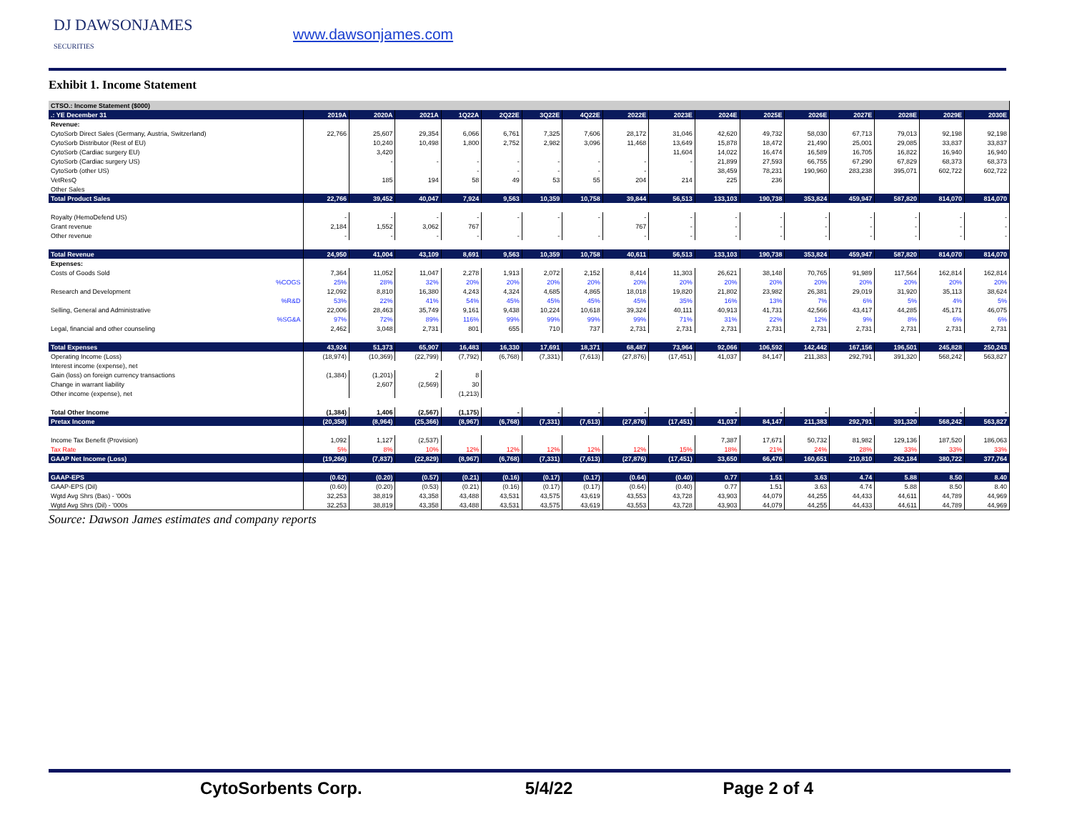DJ DAWSONJAMES
SECURITIES
www.dawsonjames.com
Exhibit 1. Income Statement
| CTSO.: Income Statement ($000) | | | | | | | | | | | | | | | | |
| .: YE December 31 | 2019A | 2020A | 2021A | 1Q22A | 2Q22E | 3Q22E | 4Q22E | 2022E | 2023E | 2024E | 2025E | 2026E | 2027E | 2028E | 2029E | 2030E |
| Revenue: | | | | | | | | | | | | | | | | |
| CytoSorb Direct Sales (Germany, Austria, Switzerland) | 22,766 | 25,607 | 29,354 | 6,066 | 6,761 | 7,325 | 7,606 | 28,172 | 31,046 | 42,620 | 49,732 | 58,030 | 67,713 | 79,013 | 92,198 | 92,198 |
| CytoSorb Distributor (Rest of EU) | | 10,240 | 10,498 | 1,800 | 2,752 | 2,982 | 3,096 | 11,468 | 13,649 | 15,878 | 18,472 | 21,490 | 25,001 | 29,085 | 33,837 | 33,837 |
| CytoSorb (Cardiac surgery EU) | | 3,420 | | | | | | | 11,604 | 14,022 | 16,474 | 16,589 | 16,705 | 16,822 | 16,940 | 16,940 |
| CytoSorb (Cardiac surgery US) | | - | - | - | - | - | - | - | - | 21,899 | 27,593 | 66,755 | 67,290 | 67,829 | 68,373 | 68,373 |
| CytoSorb (other US) | | | | - | - | - | - | - | | 38,459 | 78,231 | 190,960 | 283,238 | 395,071 | 602,722 | 602,722 |
| VetResQ | | 185 | 194 | 58 | 49 | 53 | 55 | 204 | 214 | 225 | 236 | | | | | |
| Other Sales | | | | | | | | | | | | | | | | |
| Total Product Sales | 22,766 | 39,452 | 40,047 | 7,924 | 9,563 | 10,359 | 10,758 | 39,844 | 56,513 | 133,103 | 190,738 | 353,824 | 459,947 | 587,820 | 814,070 | 814,070 |
| Royalty (HemoDefend US) | - | - | - | - | - | - | - | - | - | - | - | - | - | - | - | - |
| Grant revenue | 2,184 | 1,552 | 3,062 | 767 | | | | 767 | - | - | - | - | - | - | - | - |
| Other revenue | - | - | - | - | - | - | - | - | - | - | - | - | - | - | - | - |
| Total Revenue | 24,950 | 41,004 | 43,109 | 8,691 | 9,563 | 10,359 | 10,758 | 40,611 | 56,513 | 133,103 | 190,738 | 353,824 | 459,947 | 587,820 | 814,070 | 814,070 |
| Expenses: | | | | | | | | | | | | | | | | |
| Costs of Goods Sold | 7,364 | 11,052 | 11,047 | 2,278 | 1,913 | 2,072 | 2,152 | 8,414 | 11,303 | 26,621 | 38,148 | 70,765 | 91,989 | 117,564 | 162,814 | 162,814 |
| %COGS | 25% | 28% | 32% | 20% | 20% | 20% | 20% | 20% | 20% | 20% | 20% | 20% | 20% | 20% | 20% | 20% |
| Research and Development | 12,092 | 8,810 | 16,380 | 4,243 | 4,324 | 4,685 | 4,865 | 18,018 | 19,820 | 21,802 | 23,982 | 26,381 | 29,019 | 31,920 | 35,113 | 38,624 |
| %R&D | 53% | 22% | 41% | 54% | 45% | 45% | 45% | 45% | 35% | 16% | 13% | 7% | 6% | 5% | 4% | 5% |
| Selling, General and Administrative | 22,006 | 28,463 | 35,749 | 9,161 | 9,438 | 10,224 | 10,618 | 39,324 | 40,111 | 40,913 | 41,731 | 42,566 | 43,417 | 44,285 | 45,171 | 46,075 |
| %SG&A | 97% | 72% | 89% | 116% | 99% | 99% | 99% | 99% | 71% | 31% | 22% | 12% | 9% | 8% | 6% | 6% |
| Legal, financial and other counseling | 2,462 | 3,048 | 2,731 | 801 | 655 | 710 | 737 | 2,731 | 2,731 | 2,731 | 2,731 | 2,731 | 2,731 | 2,731 | 2,731 | 2,731 |
| Total Expenses | 43,924 | 51,373 | 65,907 | 16,483 | 16,330 | 17,691 | 18,371 | 68,487 | 73,964 | 92,066 | 106,592 | 142,442 | 167,156 | 196,501 | 245,828 | 250,243 |
| Operating Income (Loss) | (18,974) | (10,369) | (22,799) | (7,792) | (6,768) | (7,331) | (7,613) | (27,876) | (17,451) | 41,037 | 84,147 | 211,383 | 292,791 | 391,320 | 568,242 | 563,827 |
| Interest income (expense), net | | | | | | | | | | | | | | | | |
| Gain (loss) on foreign currency transactions | (1,384) | (1,201) | 2 | 8 | | | | | | | | | | | | |
| Change in warrant liability | | 2,607 | (2,569) | 30 | | | | | | | | | | | | |
| Other income (expense), net | | | | (1,213) | | | | | | | | | | | | |
| Total Other Income | (1,384) | 1,406 | (2,567) | (1,175) | - | - | - | - | - | - | - | - | - | - | - | - |
| Pretax Income | (20,358) | (8,964) | (25,366) | (8,967) | (6,768) | (7,331) | (7,613) | (27,876) | (17,451) | 41,037 | 84,147 | 211,383 | 292,791 | 391,320 | 568,242 | 563,827 |
| Income Tax Benefit (Provision) | 1,092 | 1,127 | (2,537) | | | | | | | 7,387 | 17,671 | 50,732 | 81,982 | 129,136 | 187,520 | 186,063 |
| Tax Rate | 5% | 8% | 10% | 12% | 12% | 12% | 12% | 12% | 15% | 18% | 21% | 24% | 28% | 33% | 33% | 33% |
| GAAP Net Income (Loss) | (19,266) | (7,837) | (22,829) | (8,967) | (6,768) | (7,331) | (7,613) | (27,876) | (17,451) | 33,650 | 66,476 | 160,651 | 210,810 | 262,184 | 380,722 | 377,764 |
| GAAP-EPS | (0.62) | (0.20) | (0.57) | (0.21) | (0.16) | (0.17) | (0.17) | (0.64) | (0.40) | 0.77 | 1.51 | 3.63 | 4.74 | 5.88 | 8.50 | 8.40 |
| GAAP-EPS (Dil) | (0.60) | (0.20) | (0.53) | (0.21) | (0.16) | (0.17) | (0.17) | (0.64) | (0.40) | 0.77 | 1.51 | 3.63 | 4.74 | 5.88 | 8.50 | 8.40 |
| Wgtd Avg Shrs (Bas) - '000s | 32,253 | 38,819 | 43,358 | 43,488 | 43,531 | 43,575 | 43,619 | 43,553 | 43,728 | 43,903 | 44,079 | 44,255 | 44,433 | 44,611 | 44,789 | 44,969 |
| Wgtd Avg Shrs (Dil) - '000s | 32,253 | 38,819 | 43,358 | 43,488 | 43,531 | 43,575 | 43,619 | 43,553 | 43,728 | 43,903 | 44,079 | 44,255 | 44,433 | 44,611 | 44,789 | 44,969 |
Source: Dawson James estimates and company reports
CytoSorbents Corp. 5/4/22 Page 2 of 4